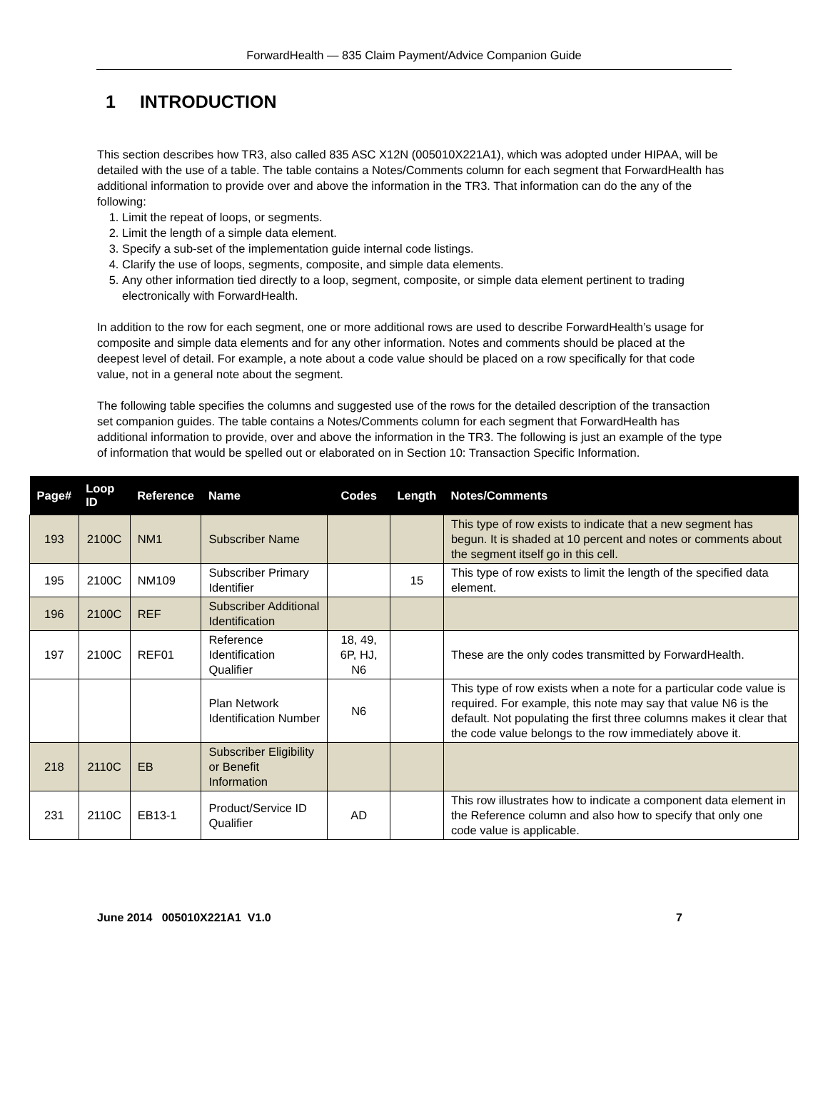ForwardHealth — 835 Claim Payment/Advice Companion Guide
1 INTRODUCTION
This section describes how TR3, also called 835 ASC X12N (005010X221A1), which was adopted under HIPAA, will be detailed with the use of a table. The table contains a Notes/Comments column for each segment that ForwardHealth has additional information to provide over and above the information in the TR3. That information can do the any of the following:
1. Limit the repeat of loops, or segments.
2. Limit the length of a simple data element.
3. Specify a sub-set of the implementation guide internal code listings.
4. Clarify the use of loops, segments, composite, and simple data elements.
5. Any other information tied directly to a loop, segment, composite, or simple data element pertinent to trading electronically with ForwardHealth.
In addition to the row for each segment, one or more additional rows are used to describe ForwardHealth’s usage for composite and simple data elements and for any other information. Notes and comments should be placed at the deepest level of detail. For example, a note about a code value should be placed on a row specifically for that code value, not in a general note about the segment.
The following table specifies the columns and suggested use of the rows for the detailed description of the transaction set companion guides. The table contains a Notes/Comments column for each segment that ForwardHealth has additional information to provide, over and above the information in the TR3. The following is just an example of the type of information that would be spelled out or elaborated on in Section 10: Transaction Specific Information.
| Page# | Loop ID | Reference | Name | Codes | Length | Notes/Comments |
| --- | --- | --- | --- | --- | --- | --- |
| 193 | 2100C | NM1 | Subscriber Name | | | This type of row exists to indicate that a new segment has begun. It is shaded at 10 percent and notes or comments about the segment itself go in this cell. |
| 195 | 2100C | NM109 | Subscriber Primary Identifier | | 15 | This type of row exists to limit the length of the specified data element. |
| 196 | 2100C | REF | Subscriber Additional Identification | | | |
| 197 | 2100C | REF01 | Reference Identification Qualifier | 18, 49, 6P, HJ, N6 | | These are the only codes transmitted by ForwardHealth. |
| | | | Plan Network Identification Number | N6 | | This type of row exists when a note for a particular code value is required. For example, this note may say that value N6 is the default. Not populating the first three columns makes it clear that the code value belongs to the row immediately above it. |
| 218 | 2110C | EB | Subscriber Eligibility or Benefit Information | | | |
| 231 | 2110C | EB13-1 | Product/Service ID Qualifier | AD | | This row illustrates how to indicate a component data element in the Reference column and also how to specify that only one code value is applicable. |
June 2014 005010X221A1 V1.0 7